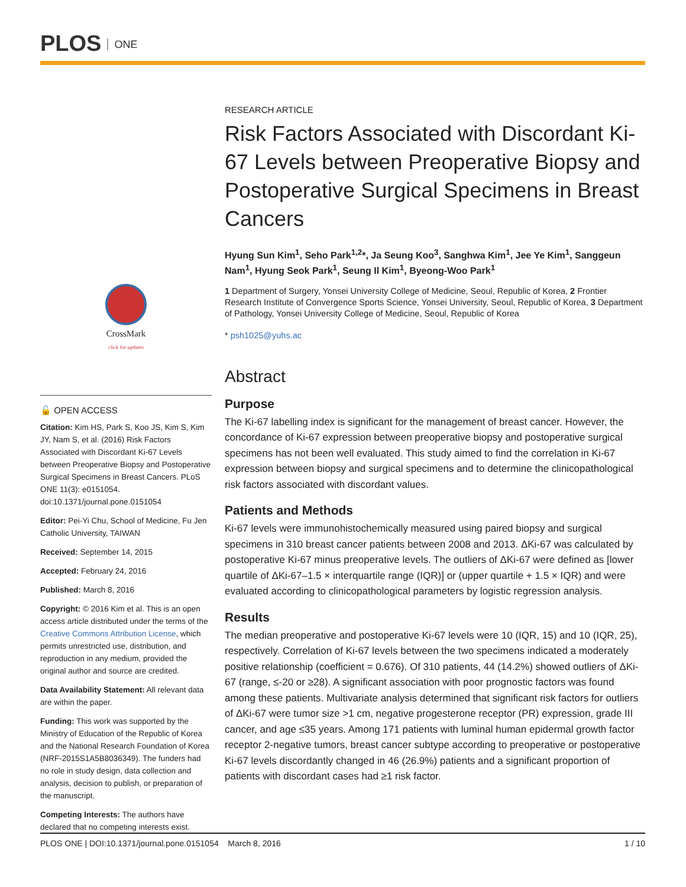PLOS ONE
CrossMark
click for updates
🔓 OPEN ACCESS
Citation: Kim HS, Park S, Koo JS, Kim S, Kim JY, Nam S, et al. (2016) Risk Factors Associated with Discordant Ki-67 Levels between Preoperative Biopsy and Postoperative Surgical Specimens in Breast Cancers. PLoS ONE 11(3): e0151054. doi:10.1371/journal.pone.0151054
Editor: Pei-Yi Chu, School of Medicine, Fu Jen Catholic University, TAIWAN
Received: September 14, 2015
Accepted: February 24, 2016
Published: March 8, 2016
Copyright: © 2016 Kim et al. This is an open access article distributed under the terms of the Creative Commons Attribution License, which permits unrestricted use, distribution, and reproduction in any medium, provided the original author and source are credited.
Data Availability Statement: All relevant data are within the paper.
Funding: This work was supported by the Ministry of Education of the Republic of Korea and the National Research Foundation of Korea (NRF-2015S1A5B8036349). The funders had no role in study design, data collection and analysis, decision to publish, or preparation of the manuscript.
Competing Interests: The authors have declared that no competing interests exist.
RESEARCH ARTICLE
Risk Factors Associated with Discordant Ki-67 Levels between Preoperative Biopsy and Postoperative Surgical Specimens in Breast Cancers
Hyung Sun Kim<sup>1</sup>, Seho Park<sup>1,2</sup>*, Ja Seung Koo<sup>3</sup>, Sanghwa Kim<sup>1</sup>, Jee Ye Kim<sup>1</sup>, Sanggeun Nam<sup>1</sup>, Hyung Seok Park<sup>1</sup>, Seung Il Kim<sup>1</sup>, Byeong-Woo Park<sup>1</sup>
1 Department of Surgery, Yonsei University College of Medicine, Seoul, Republic of Korea, 2 Frontier Research Institute of Convergence Sports Science, Yonsei University, Seoul, Republic of Korea, 3 Department of Pathology, Yonsei University College of Medicine, Seoul, Republic of Korea
* psh1025@yuhs.ac
Abstract
Purpose
The Ki-67 labelling index is significant for the management of breast cancer. However, the concordance of Ki-67 expression between preoperative biopsy and postoperative surgical specimens has not been well evaluated. This study aimed to find the correlation in Ki-67 expression between biopsy and surgical specimens and to determine the clinicopathological risk factors associated with discordant values.
Patients and Methods
Ki-67 levels were immunohistochemically measured using paired biopsy and surgical specimens in 310 breast cancer patients between 2008 and 2013. ΔKi-67 was calculated by postoperative Ki-67 minus preoperative levels. The outliers of ΔKi-67 were defined as [lower quartile of ΔKi-67–1.5 × interquartile range (IQR)] or (upper quartile + 1.5 × IQR) and were evaluated according to clinicopathological parameters by logistic regression analysis.
Results
The median preoperative and postoperative Ki-67 levels were 10 (IQR, 15) and 10 (IQR, 25), respectively. Correlation of Ki-67 levels between the two specimens indicated a moderately positive relationship (coefficient = 0.676). Of 310 patients, 44 (14.2%) showed outliers of ΔKi-67 (range, ≤-20 or ≥28). A significant association with poor prognostic factors was found among these patients. Multivariate analysis determined that significant risk factors for outliers of ΔKi-67 were tumor size >1 cm, negative progesterone receptor (PR) expression, grade III cancer, and age ≤35 years. Among 171 patients with luminal human epidermal growth factor receptor 2-negative tumors, breast cancer subtype according to preoperative or postoperative Ki-67 levels discordantly changed in 46 (26.9%) patients and a significant proportion of patients with discordant cases had ≥1 risk factor.
PLOS ONE | DOI:10.1371/journal.pone.0151054 March 8, 2016 1 / 10